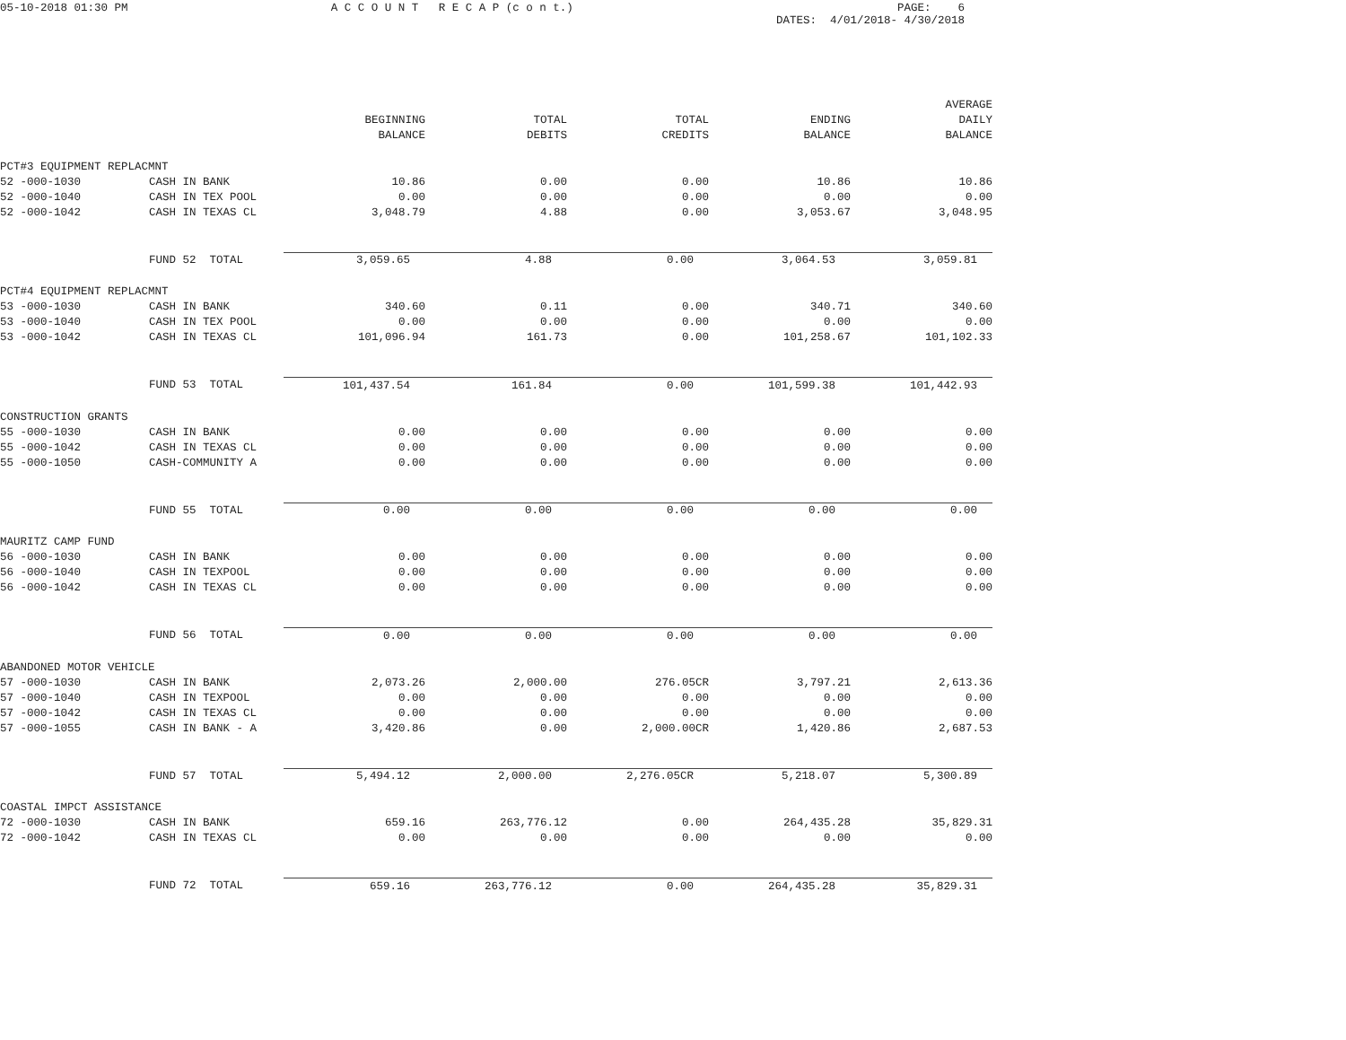05-10-2018 01:30 PM
A C C O U N T R E C A P (c o n t.)
PAGE: 6 DATES: 4/01/2018- 4/30/2018
| | | | | | | AVERAGE |
| --- | --- | --- | --- | --- | --- | --- |
| | | BEGINNING | TOTAL | TOTAL | ENDING | DAILY |
| | | BALANCE | DEBITS | CREDITS | BALANCE | BALANCE |
| PCT#3 EQUIPMENT REPLACMNT | | | | | | |
| 52 -000-1030 | CASH IN BANK | 10.86 | 0.00 | 0.00 | 10.86 | 10.86 |
| 52 -000-1040 | CASH IN TEX POOL | 0.00 | 0.00 | 0.00 | 0.00 | 0.00 |
| 52 -000-1042 | CASH IN TEXAS CL | 3,048.79 | 4.88 | 0.00 | 3,053.67 | 3,048.95 |
| | FUND 52 TOTAL | 3,059.65 | 4.88 | 0.00 | 3,064.53 | 3,059.81 |
| PCT#4 EQUIPMENT REPLACMNT | | | | | | |
| 53 -000-1030 | CASH IN BANK | 340.60 | 0.11 | 0.00 | 340.71 | 340.60 |
| 53 -000-1040 | CASH IN TEX POOL | 0.00 | 0.00 | 0.00 | 0.00 | 0.00 |
| 53 -000-1042 | CASH IN TEXAS CL | 101,096.94 | 161.73 | 0.00 | 101,258.67 | 101,102.33 |
| | FUND 53 TOTAL | 101,437.54 | 161.84 | 0.00 | 101,599.38 | 101,442.93 |
| CONSTRUCTION GRANTS | | | | | | |
| 55 -000-1030 | CASH IN BANK | 0.00 | 0.00 | 0.00 | 0.00 | 0.00 |
| 55 -000-1042 | CASH IN TEXAS CL | 0.00 | 0.00 | 0.00 | 0.00 | 0.00 |
| 55 -000-1050 | CASH-COMMUNITY A | 0.00 | 0.00 | 0.00 | 0.00 | 0.00 |
| | FUND 55 TOTAL | 0.00 | 0.00 | 0.00 | 0.00 | 0.00 |
| MAURITZ CAMP FUND | | | | | | |
| 56 -000-1030 | CASH IN BANK | 0.00 | 0.00 | 0.00 | 0.00 | 0.00 |
| 56 -000-1040 | CASH IN TEXPOOL | 0.00 | 0.00 | 0.00 | 0.00 | 0.00 |
| 56 -000-1042 | CASH IN TEXAS CL | 0.00 | 0.00 | 0.00 | 0.00 | 0.00 |
| | FUND 56 TOTAL | 0.00 | 0.00 | 0.00 | 0.00 | 0.00 |
| ABANDONED MOTOR VEHICLE | | | | | | |
| 57 -000-1030 | CASH IN BANK | 2,073.26 | 2,000.00 | 276.05CR | 3,797.21 | 2,613.36 |
| 57 -000-1040 | CASH IN TEXPOOL | 0.00 | 0.00 | 0.00 | 0.00 | 0.00 |
| 57 -000-1042 | CASH IN TEXAS CL | 0.00 | 0.00 | 0.00 | 0.00 | 0.00 |
| 57 -000-1055 | CASH IN BANK - A | 3,420.86 | 0.00 | 2,000.00CR | 1,420.86 | 2,687.53 |
| | FUND 57 TOTAL | 5,494.12 | 2,000.00 | 2,276.05CR | 5,218.07 | 5,300.89 |
| COASTAL IMPCT ASSISTANCE | | | | | | |
| 72 -000-1030 | CASH IN BANK | 659.16 | 263,776.12 | 0.00 | 264,435.28 | 35,829.31 |
| 72 -000-1042 | CASH IN TEXAS CL | 0.00 | 0.00 | 0.00 | 0.00 | 0.00 |
| | FUND 72 TOTAL | 659.16 | 263,776.12 | 0.00 | 264,435.28 | 35,829.31 |